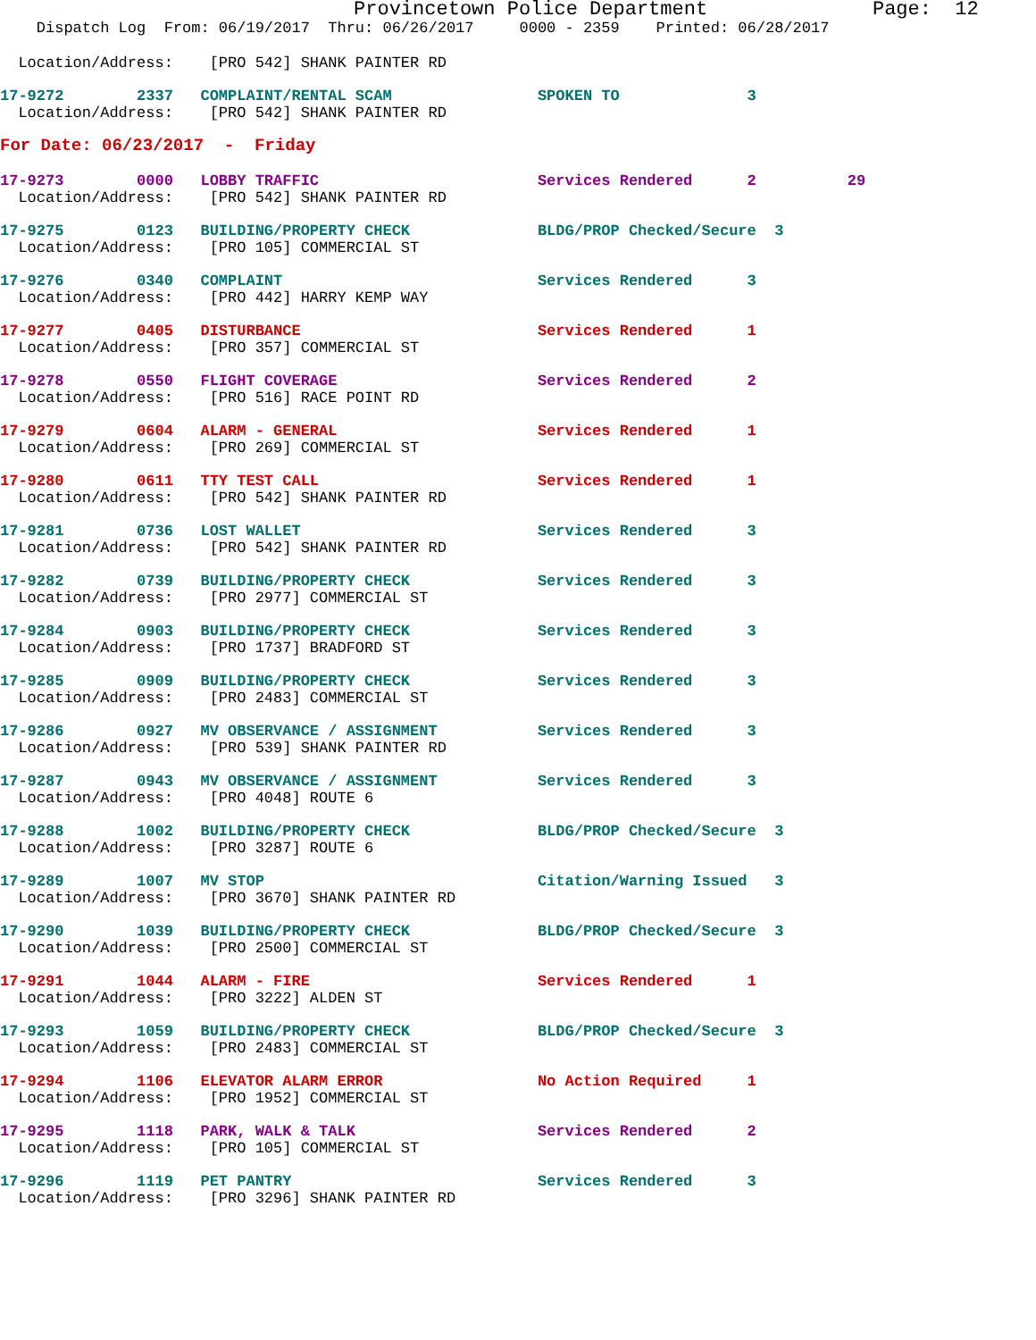Provincetown Police Department              Page:  12
    Dispatch Log  From: 06/19/2017  Thru: 06/26/2017     0000 - 2359    Printed: 06/28/2017
  Location/Address:    [PRO 542] SHANK PAINTER RD
17-9272        2337   COMPLAINT/RENTAL SCAM                SPOKEN TO              3
  Location/Address:    [PRO 542] SHANK PAINTER RD
For Date: 06/23/2017  -  Friday
17-9273        0000   LOBBY TRAFFIC                        Services Rendered      2          29
  Location/Address:    [PRO 542] SHANK PAINTER RD
17-9275        0123   BUILDING/PROPERTY CHECK              BLDG/PROP Checked/Secure  3
  Location/Address:    [PRO 105] COMMERCIAL ST
17-9276        0340   COMPLAINT                            Services Rendered      3
  Location/Address:    [PRO 442] HARRY KEMP WAY
17-9277        0405   DISTURBANCE                          Services Rendered      1
  Location/Address:    [PRO 357] COMMERCIAL ST
17-9278        0550   FLIGHT COVERAGE                      Services Rendered      2
  Location/Address:    [PRO 516] RACE POINT RD
17-9279        0604   ALARM - GENERAL                      Services Rendered      1
  Location/Address:    [PRO 269] COMMERCIAL ST
17-9280        0611   TTY TEST CALL                        Services Rendered      1
  Location/Address:    [PRO 542] SHANK PAINTER RD
17-9281        0736   LOST WALLET                          Services Rendered      3
  Location/Address:    [PRO 542] SHANK PAINTER RD
17-9282        0739   BUILDING/PROPERTY CHECK              Services Rendered      3
  Location/Address:    [PRO 2977] COMMERCIAL ST
17-9284        0903   BUILDING/PROPERTY CHECK              Services Rendered      3
  Location/Address:    [PRO 1737] BRADFORD ST
17-9285        0909   BUILDING/PROPERTY CHECK              Services Rendered      3
  Location/Address:    [PRO 2483] COMMERCIAL ST
17-9286        0927   MV OBSERVANCE / ASSIGNMENT           Services Rendered      3
  Location/Address:    [PRO 539] SHANK PAINTER RD
17-9287        0943   MV OBSERVANCE / ASSIGNMENT           Services Rendered      3
  Location/Address:    [PRO 4048] ROUTE 6
17-9288        1002   BUILDING/PROPERTY CHECK              BLDG/PROP Checked/Secure  3
  Location/Address:    [PRO 3287] ROUTE 6
17-9289        1007   MV STOP                              Citation/Warning Issued   3
  Location/Address:    [PRO 3670] SHANK PAINTER RD
17-9290        1039   BUILDING/PROPERTY CHECK              BLDG/PROP Checked/Secure  3
  Location/Address:    [PRO 2500] COMMERCIAL ST
17-9291        1044   ALARM - FIRE                         Services Rendered      1
  Location/Address:    [PRO 3222] ALDEN ST
17-9293        1059   BUILDING/PROPERTY CHECK              BLDG/PROP Checked/Secure  3
  Location/Address:    [PRO 2483] COMMERCIAL ST
17-9294        1106   ELEVATOR ALARM ERROR                 No Action Required     1
  Location/Address:    [PRO 1952] COMMERCIAL ST
17-9295        1118   PARK, WALK & TALK                    Services Rendered      2
  Location/Address:    [PRO 105] COMMERCIAL ST
17-9296        1119   PET PANTRY                           Services Rendered      3
  Location/Address:    [PRO 3296] SHANK PAINTER RD